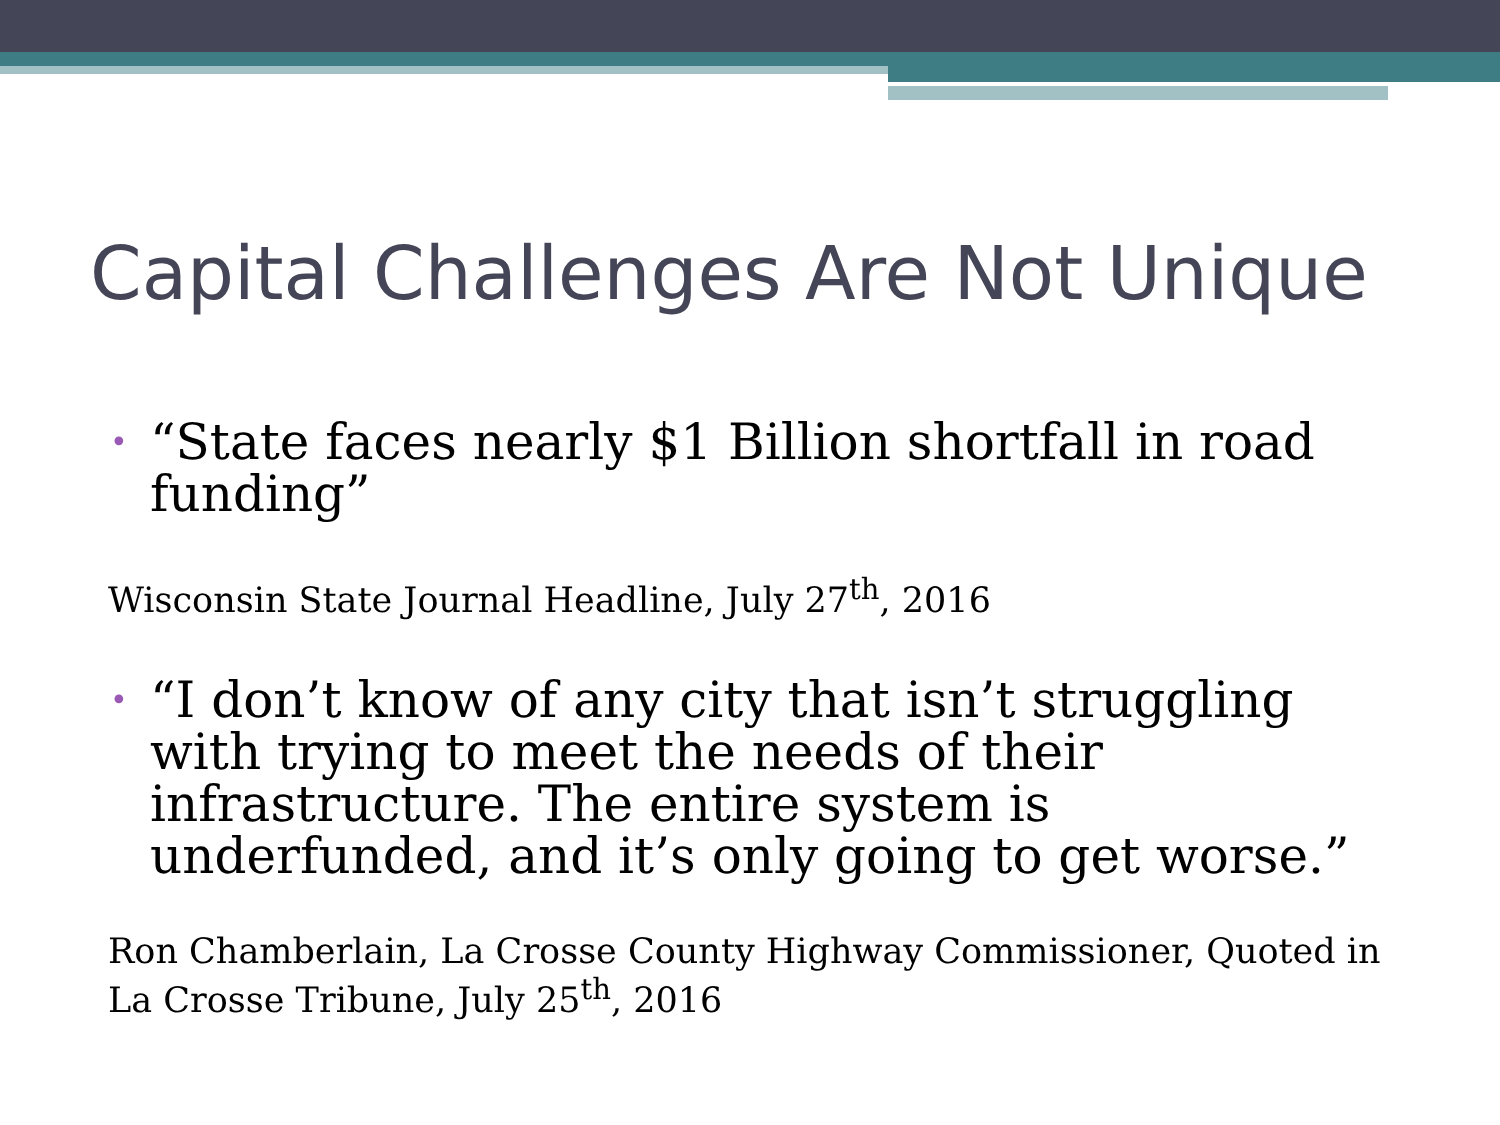Capital Challenges Are Not Unique
•
“State faces nearly $1 Billion shortfall in road funding”
Wisconsin State Journal Headline, July 27<sup>th</sup>, 2016
•
“I don’t know of any city that isn’t struggling with trying to meet the needs of their infrastructure. The entire system is underfunded, and it’s only going to get worse.”
Ron Chamberlain, La Crosse County Highway Commissioner, Quoted in La Crosse Tribune, July 25<sup>th</sup>, 2016